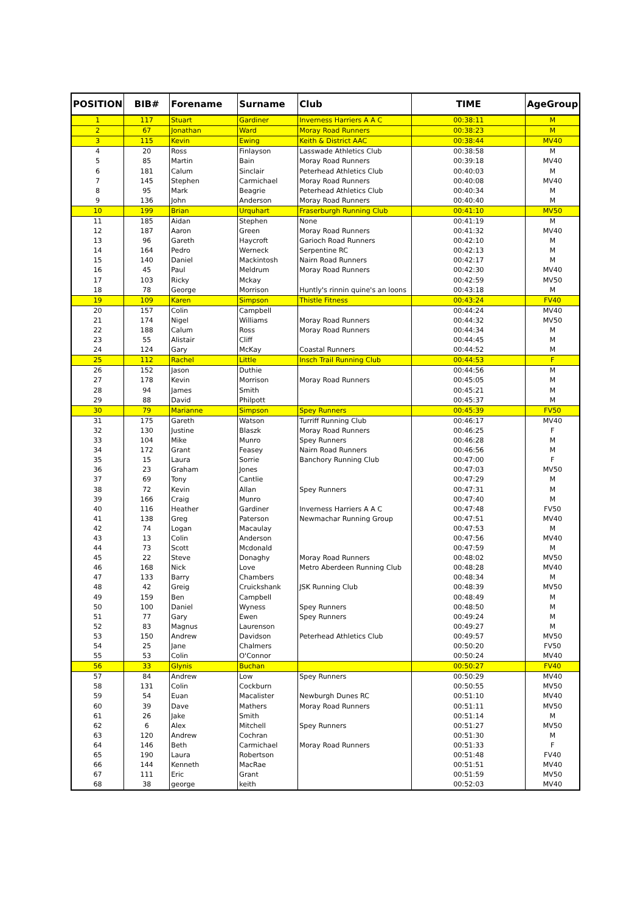| POSITION | BIB# | Forename | Surname | Club | TIME | AgeGroup |
| --- | --- | --- | --- | --- | --- | --- |
| 1 | 117 | Stuart | Gardiner | Inverness Harriers A A C | 00:38:11 | M |
| 2 | 67 | Jonathan | Ward | Moray Road Runners | 00:38:23 | M |
| 3 | 115 | Kevin | Ewing | Keith & District AAC | 00:38:44 | MV40 |
| 4 | 20 | Ross | Finlayson | Lasswade Athletics Club | 00:38:58 | M |
| 5 | 85 | Martin | Bain | Moray Road Runners | 00:39:18 | MV40 |
| 6 | 181 | Calum | Sinclair | Peterhead Athletics Club | 00:40:03 | M |
| 7 | 145 | Stephen | Carmichael | Moray Road Runners | 00:40:08 | MV40 |
| 8 | 95 | Mark | Beagrie | Peterhead Athletics Club | 00:40:34 | M |
| 9 | 136 | John | Anderson | Moray Road Runners | 00:40:40 | M |
| 10 | 199 | Brian | Urquhart | Fraserburgh Running Club | 00:41:10 | MV50 |
| 11 | 185 | Aidan | Stephen | None | 00:41:19 | M |
| 12 | 187 | Aaron | Green | Moray Road Runners | 00:41:32 | MV40 |
| 13 | 96 | Gareth | Haycroft | Garioch Road Runners | 00:42:10 | M |
| 14 | 164 | Pedro | Werneck | Serpentine RC | 00:42:13 | M |
| 15 | 140 | Daniel | Mackintosh | Nairn Road Runners | 00:42:17 | M |
| 16 | 45 | Paul | Meldrum | Moray Road Runners | 00:42:30 | MV40 |
| 17 | 103 | Ricky | Mckay | | 00:42:59 | MV50 |
| 18 | 78 | George | Morrison | Huntly's rinnin quine's an loons | 00:43:18 | M |
| 19 | 109 | Karen | Simpson | Thistle Fitness | 00:43:24 | FV40 |
| 20 | 157 | Colin | Campbell | | 00:44:24 | MV40 |
| 21 | 174 | Nigel | Williams | Moray Road Runners | 00:44:32 | MV50 |
| 22 | 188 | Calum | Ross | Moray Road Runners | 00:44:34 | M |
| 23 | 55 | Alistair | Cliff | | 00:44:45 | M |
| 24 | 124 | Gary | McKay | Coastal Runners | 00:44:52 | M |
| 25 | 112 | Rachel | Little | Insch Trail Running Club | 00:44:53 | F |
| 26 | 152 | Jason | Duthie | | 00:44:56 | M |
| 27 | 178 | Kevin | Morrison | Moray Road Runners | 00:45:05 | M |
| 28 | 94 | James | Smith | | 00:45:21 | M |
| 29 | 88 | David | Philpott | | 00:45:37 | M |
| 30 | 79 | Marianne | Simpson | Spey Runners | 00:45:39 | FV50 |
| 31 | 175 | Gareth | Watson | Turriff Running Club | 00:46:17 | MV40 |
| 32 | 130 | Justine | Blaszk | Moray Road Runners | 00:46:25 | F |
| 33 | 104 | Mike | Munro | Spey Runners | 00:46:28 | M |
| 34 | 172 | Grant | Feasey | Nairn Road Runners | 00:46:56 | M |
| 35 | 15 | Laura | Sorrie | Banchory Running Club | 00:47:00 | F |
| 36 | 23 | Graham | Jones | | 00:47:03 | MV50 |
| 37 | 69 | Tony | Cantlie | | 00:47:29 | M |
| 38 | 72 | Kevin | Allan | Spey Runners | 00:47:31 | M |
| 39 | 166 | Craig | Munro | | 00:47:40 | M |
| 40 | 116 | Heather | Gardiner | Inverness Harriers A A C | 00:47:48 | FV50 |
| 41 | 138 | Greg | Paterson | Newmachar Running Group | 00:47:51 | MV40 |
| 42 | 74 | Logan | Macaulay | | 00:47:53 | M |
| 43 | 13 | Colin | Anderson | | 00:47:56 | MV40 |
| 44 | 73 | Scott | Mcdonald | | 00:47:59 | M |
| 45 | 22 | Steve | Donaghy | Moray Road Runners | 00:48:02 | MV50 |
| 46 | 168 | Nick | Love | Metro Aberdeen Running Club | 00:48:28 | MV40 |
| 47 | 133 | Barry | Chambers | | 00:48:34 | M |
| 48 | 42 | Greig | Cruickshank | JSK Running Club | 00:48:39 | MV50 |
| 49 | 159 | Ben | Campbell | | 00:48:49 | M |
| 50 | 100 | Daniel | Wyness | Spey Runners | 00:48:50 | M |
| 51 | 77 | Gary | Ewen | Spey Runners | 00:49:24 | M |
| 52 | 83 | Magnus | Laurenson | | 00:49:27 | M |
| 53 | 150 | Andrew | Davidson | Peterhead Athletics Club | 00:49:57 | MV50 |
| 54 | 25 | Jane | Chalmers | | 00:50:20 | FV50 |
| 55 | 53 | Colin | O'Connor | | 00:50:24 | MV40 |
| 56 | 33 | Glynis | Buchan | | 00:50:27 | FV40 |
| 57 | 84 | Andrew | Low | Spey Runners | 00:50:29 | MV40 |
| 58 | 131 | Colin | Cockburn | | 00:50:55 | MV50 |
| 59 | 54 | Euan | Macalister | Newburgh Dunes RC | 00:51:10 | MV40 |
| 60 | 39 | Dave | Mathers | Moray Road Runners | 00:51:11 | MV50 |
| 61 | 26 | Jake | Smith | | 00:51:14 | M |
| 62 | 6 | Alex | Mitchell | Spey Runners | 00:51:27 | MV50 |
| 63 | 120 | Andrew | Cochran | | 00:51:30 | M |
| 64 | 146 | Beth | Carmichael | Moray Road Runners | 00:51:33 | F |
| 65 | 190 | Laura | Robertson | | 00:51:48 | FV40 |
| 66 | 144 | Kenneth | MacRae | | 00:51:51 | MV40 |
| 67 | 111 | Eric | Grant | | 00:51:59 | MV50 |
| 68 | 38 | george | keith | | 00:52:03 | MV40 |